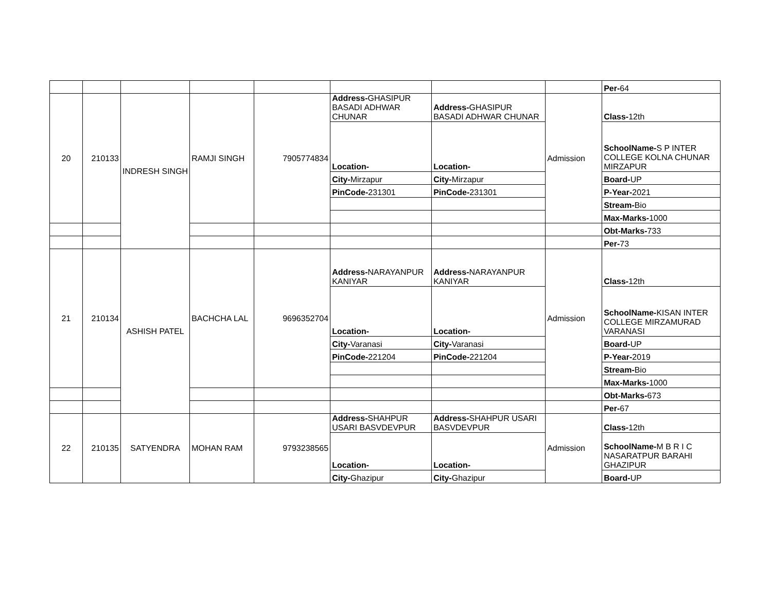| | | | | | | | | Per- 64 |
| 20 | 210133 | INDRESH SINGH | RAMJI SINGH | 7905774834 | Address- GHASIPUR BASADI ADHWAR CHUNAR | Address- GHASIPUR BASADI ADHWAR CHUNAR | Admission | Class- 12th |
| | | | | | Location- | Location- | | SchoolName- S P INTER COLLEGE KOLNA CHUNAR MIRZAPUR |
| | | | | | City- Mirzapur | City- Mirzapur | | Board- UP |
| | | | | | PinCode- 231301 | PinCode- 231301 | | P-Year- 2021 |
| | | | | | | | | Stream- Bio |
| | | | | | | | | Max-Marks- 1000 |
| | | | | | | | | Obt-Marks- 733 |
| | | | | | | | | Per- 73 |
| 21 | 210134 | ASHISH PATEL | BACHCHA LAL | 9696352704 | Address- NARAYANPUR KANIYAR | Address- NARAYANPUR KANIYAR | Admission | Class- 12th |
| | | | | | Location- | Location- | | SchoolName- KISAN INTER COLLEGE MIRZAMURAD VARANASI |
| | | | | | City- Varanasi | City- Varanasi | | Board- UP |
| | | | | | PinCode- 221204 | PinCode- 221204 | | P-Year- 2019 |
| | | | | | | | | Stream- Bio |
| | | | | | | | | Max-Marks- 1000 |
| | | | | | | | | Obt-Marks- 673 |
| | | | | | | | | Per- 67 |
| 22 | 210135 | SATYENDRA | MOHAN RAM | 9793238565 | Address- SHAHPUR USARI BASVDEVPUR | Address- SHAHPUR USARI BASVDEVPUR | Admission | Class- 12th |
| | | | | | Location- | Location- | | SchoolName- M B R I C NASARATPUR BARAHI GHAZIPUR |
| | | | | | City- Ghazipur | City- Ghazipur | | Board- UP |